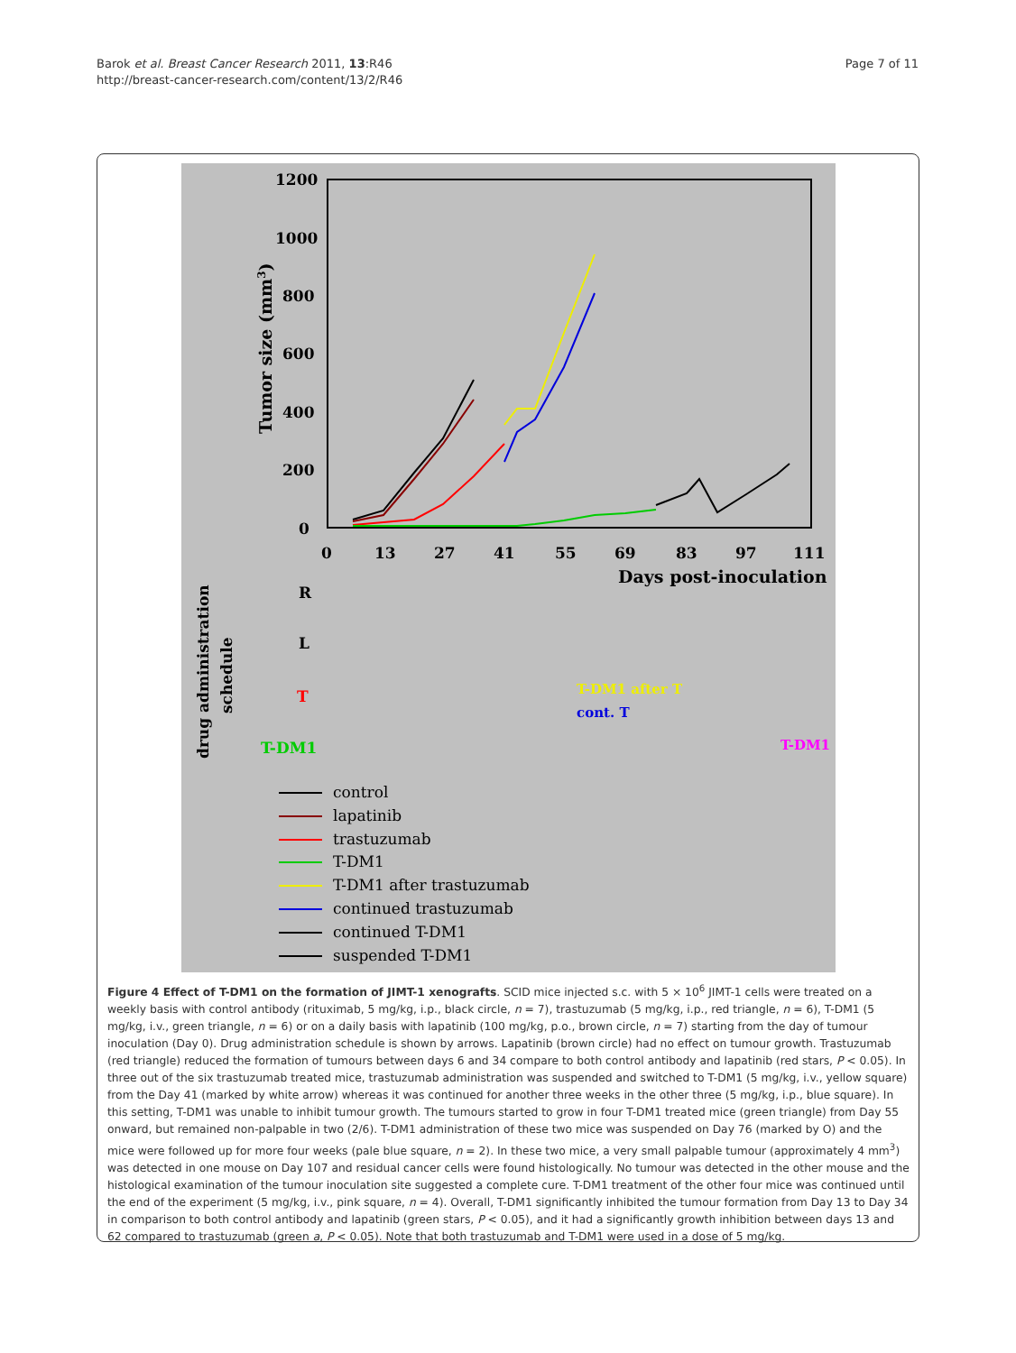Barok et al. Breast Cancer Research 2011, 13:R46
http://breast-cancer-research.com/content/13/2/R46
Page 7 of 11
1200
1000
800
600
400
200
0
0
13
27
41
55
69
83
97
111
Days post-inoculation
Tumor size (mm3)
R
L
T
T-DM1
T-DM1 after T
cont. T
T-DM1
drug administration
schedule
control
lapatinib
trastuzumab
T-DM1
T-DM1 after trastuzumab
continued trastuzumab
continued T-DM1
suspended T-DM1
Figure 4 Effect of T-DM1 on the formation of JIMT-1 xenografts. SCID mice injected s.c. with 5 × 10<sup>6</sup> JIMT-1 cells were treated on a weekly basis with control antibody (rituximab, 5 mg/kg, i.p., black circle, n = 7), trastuzumab (5 mg/kg, i.p., red triangle, n = 6), T-DM1 (5 mg/kg, i.v., green triangle, n = 6) or on a daily basis with lapatinib (100 mg/kg, p.o., brown circle, n = 7) starting from the day of tumour inoculation (Day 0). Drug administration schedule is shown by arrows. Lapatinib (brown circle) had no effect on tumour growth. Trastuzumab (red triangle) reduced the formation of tumours between days 6 and 34 compare to both control antibody and lapatinib (red stars, P < 0.05). In three out of the six trastuzumab treated mice, trastuzumab administration was suspended and switched to T-DM1 (5 mg/kg, i.v., yellow square) from the Day 41 (marked by white arrow) whereas it was continued for another three weeks in the other three (5 mg/kg, i.p., blue square). In this setting, T-DM1 was unable to inhibit tumour growth. The tumours started to grow in four T-DM1 treated mice (green triangle) from Day 55 onward, but remained non-palpable in two (2/6). T-DM1 administration of these two mice was suspended on Day 76 (marked by O) and the mice were followed up for more four weeks (pale blue square, n = 2). In these two mice, a very small palpable tumour (approximately 4 mm<sup>3</sup>) was detected in one mouse on Day 107 and residual cancer cells were found histologically. No tumour was detected in the other mouse and the histological examination of the tumour inoculation site suggested a complete cure. T-DM1 treatment of the other four mice was continued until the end of the experiment (5 mg/kg, i.v., pink square, n = 4). Overall, T-DM1 significantly inhibited the tumour formation from Day 13 to Day 34 in comparison to both control antibody and lapatinib (green stars, P < 0.05), and it had a significantly growth inhibition between days 13 and 62 compared to trastuzumab (green a, P < 0.05). Note that both trastuzumab and T-DM1 were used in a dose of 5 mg/kg.